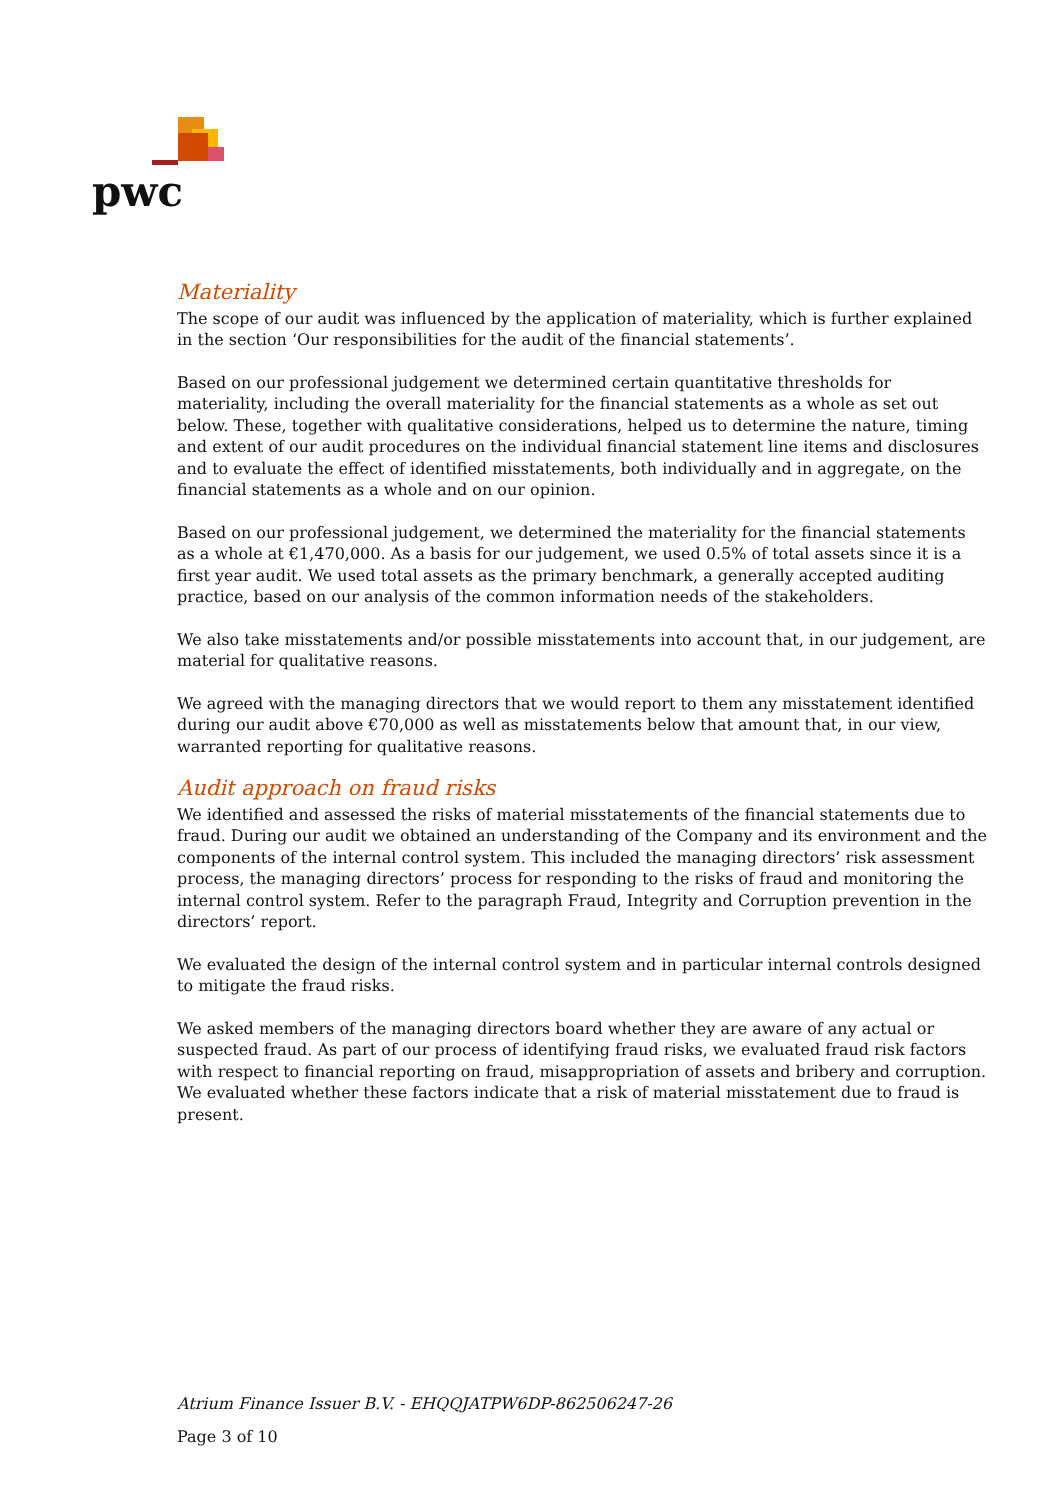pwc
Materiality
The scope of our audit was influenced by the application of materiality, which is further explained in the section ‘Our responsibilities for the audit of the financial statements’.
Based on our professional judgement we determined certain quantitative thresholds for materiality, including the overall materiality for the financial statements as a whole as set out below. These, together with qualitative considerations, helped us to determine the nature, timing and extent of our audit procedures on the individual financial statement line items and disclosures and to evaluate the effect of identified misstatements, both individually and in aggregate, on the financial statements as a whole and on our opinion.
Based on our professional judgement, we determined the materiality for the financial statements as a whole at €1,470,000. As a basis for our judgement, we used 0.5% of total assets since it is a first year audit. We used total assets as the primary benchmark, a generally accepted auditing practice, based on our analysis of the common information needs of the stakeholders.
We also take misstatements and/or possible misstatements into account that, in our judgement, are material for qualitative reasons.
We agreed with the managing directors that we would report to them any misstatement identified during our audit above €70,000 as well as misstatements below that amount that, in our view, warranted reporting for qualitative reasons.
Audit approach on fraud risks
We identified and assessed the risks of material misstatements of the financial statements due to fraud. During our audit we obtained an understanding of the Company and its environment and the components of the internal control system. This included the managing directors’ risk assessment process, the managing directors’ process for responding to the risks of fraud and monitoring the internal control system. Refer to the paragraph Fraud, Integrity and Corruption prevention in the directors’ report.
We evaluated the design of the internal control system and in particular internal controls designed to mitigate the fraud risks.
We asked members of the managing directors board whether they are aware of any actual or suspected fraud. As part of our process of identifying fraud risks, we evaluated fraud risk factors with respect to financial reporting on fraud, misappropriation of assets and bribery and corruption. We evaluated whether these factors indicate that a risk of material misstatement due to fraud is present.
Atrium Finance Issuer B.V. - EHQQJATPW6DP-862506247-26
Page 3 of 10